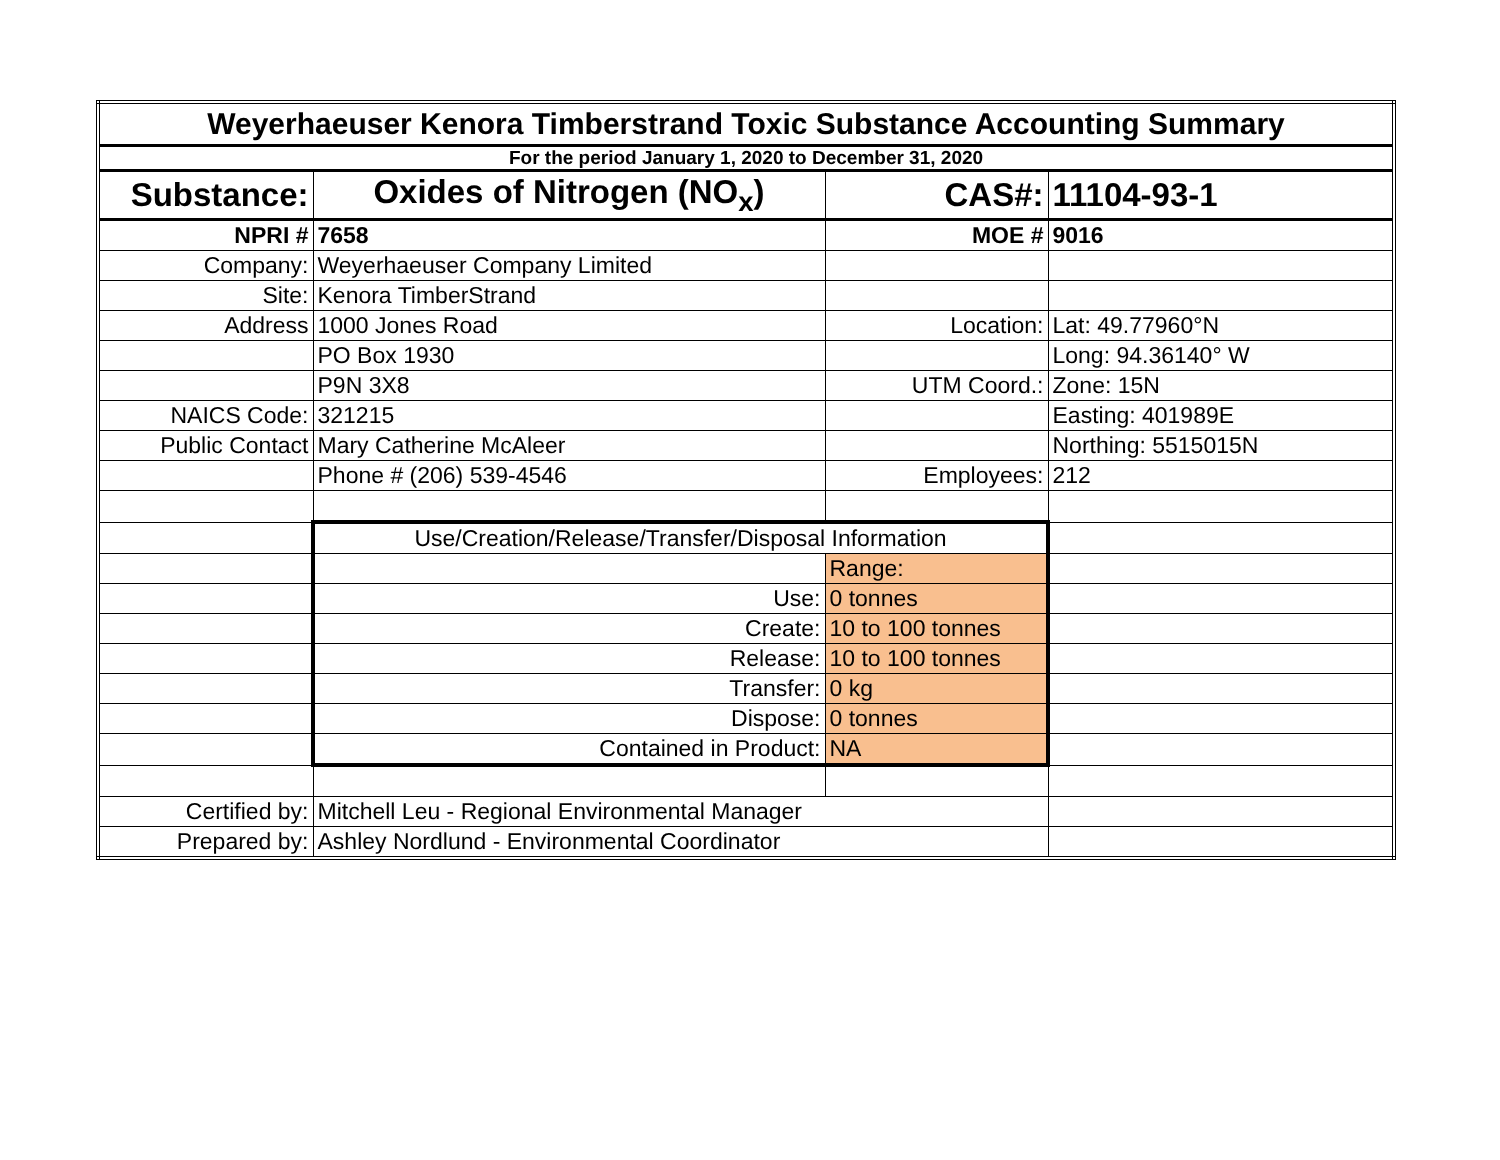| Weyerhaeuser Kenora Timberstrand Toxic Substance Accounting Summary | | | |
| For the period January 1, 2020 to December 31, 2020 | | | |
| Substance: | Oxides of Nitrogen (NO<sub>x</sub>) | CAS#: | 11104-93-1 |
| NPRI # | 7658 | MOE # | 9016 |
| Company: | Weyerhaeuser Company Limited | | |
| Site: | Kenora TimberStrand | | |
| Address | 1000 Jones Road | Location: | Lat: 49.77960°N |
| | PO Box 1930 | | Long: 94.36140° W |
| | P9N 3X8 | UTM Coord.: | Zone: 15N |
| NAICS Code: | 321215 | | Easting: 401989E |
| Public Contact | Mary Catherine McAleer | | Northing: 5515015N |
| | Phone # (206) 539-4546 | Employees: | 212 |
| | Use/Creation/Release/Transfer/Disposal Information | | |
| | | Range: | |
| | Use: | 0 tonnes | |
| | Create: | 10 to 100 tonnes | |
| | Release: | 10 to 100 tonnes | |
| | Transfer: | 0 kg | |
| | Dispose: | 0 tonnes | |
| | Contained in Product: | NA | |
| Certified by: | Mitchell Leu - Regional Environmental Manager | | |
| Prepared by: | Ashley Nordlund - Environmental Coordinator | | |